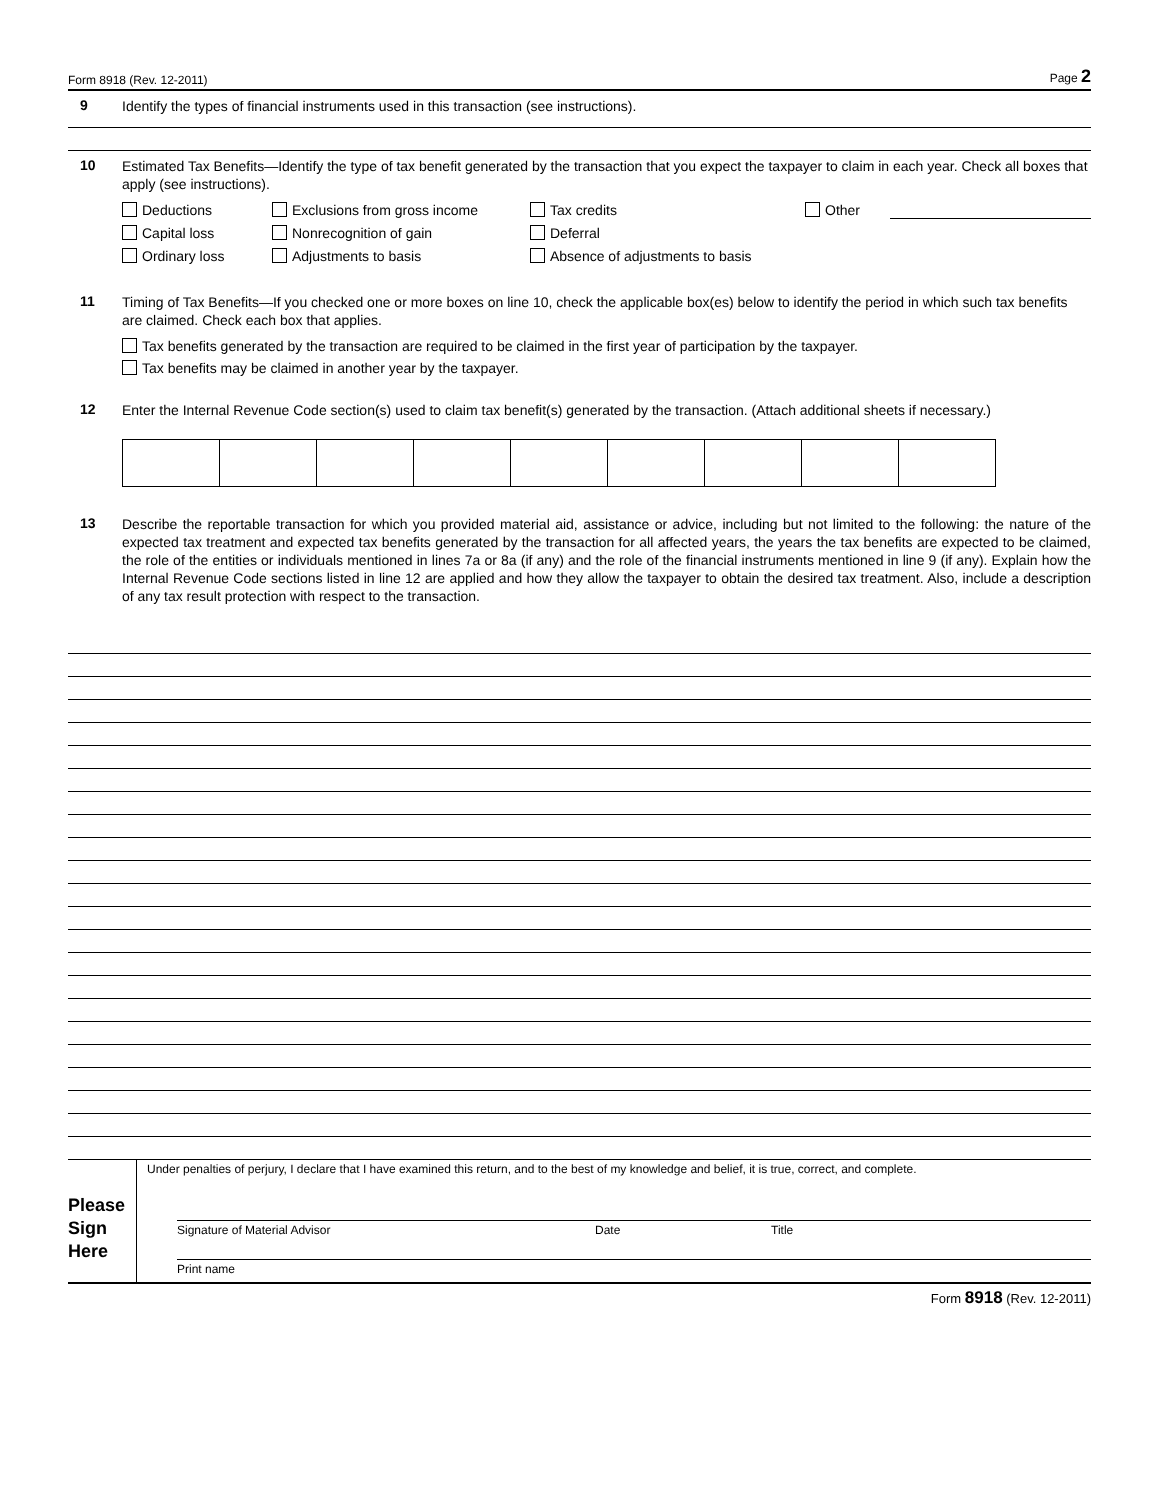Form 8918 (Rev. 12-2011) Page 2
9
Identify the types of financial instruments used in this transaction (see instructions).
10
Estimated Tax Benefits—Identify the type of tax benefit generated by the transaction that you expect the taxpayer to claim in each year. Check all boxes that apply (see instructions).
Deductions Exclusions from gross income Tax credits Other Capital loss Nonrecognition of gain Deferral Ordinary loss Adjustments to basis Absence of adjustments to basis
11
Timing of Tax Benefits—If you checked one or more boxes on line 10, check the applicable box(es) below to identify the period in which such tax benefits are claimed. Check each box that applies.
Tax benefits generated by the transaction are required to be claimed in the first year of participation by the taxpayer.
Tax benefits may be claimed in another year by the taxpayer.
12
Enter the Internal Revenue Code section(s) used to claim tax benefit(s) generated by the transaction. (Attach additional sheets if necessary.)
13
Describe the reportable transaction for which you provided material aid, assistance or advice, including but not limited to the following: the nature of the expected tax treatment and expected tax benefits generated by the transaction for all affected years, the years the tax benefits are expected to be claimed, the role of the entities or individuals mentioned in lines 7a or 8a (if any) and the role of the financial instruments mentioned in line 9 (if any). Explain how the Internal Revenue Code sections listed in line 12 are applied and how they allow the taxpayer to obtain the desired tax treatment. Also, include a description of any tax result protection with respect to the transaction.
Please Sign Here
Under penalties of perjury, I declare that I have examined this return, and to the best of my knowledge and belief, it is true, correct, and complete.
Signature of Material Advisor Date Title
Print name
Form 8918 (Rev. 12-2011)